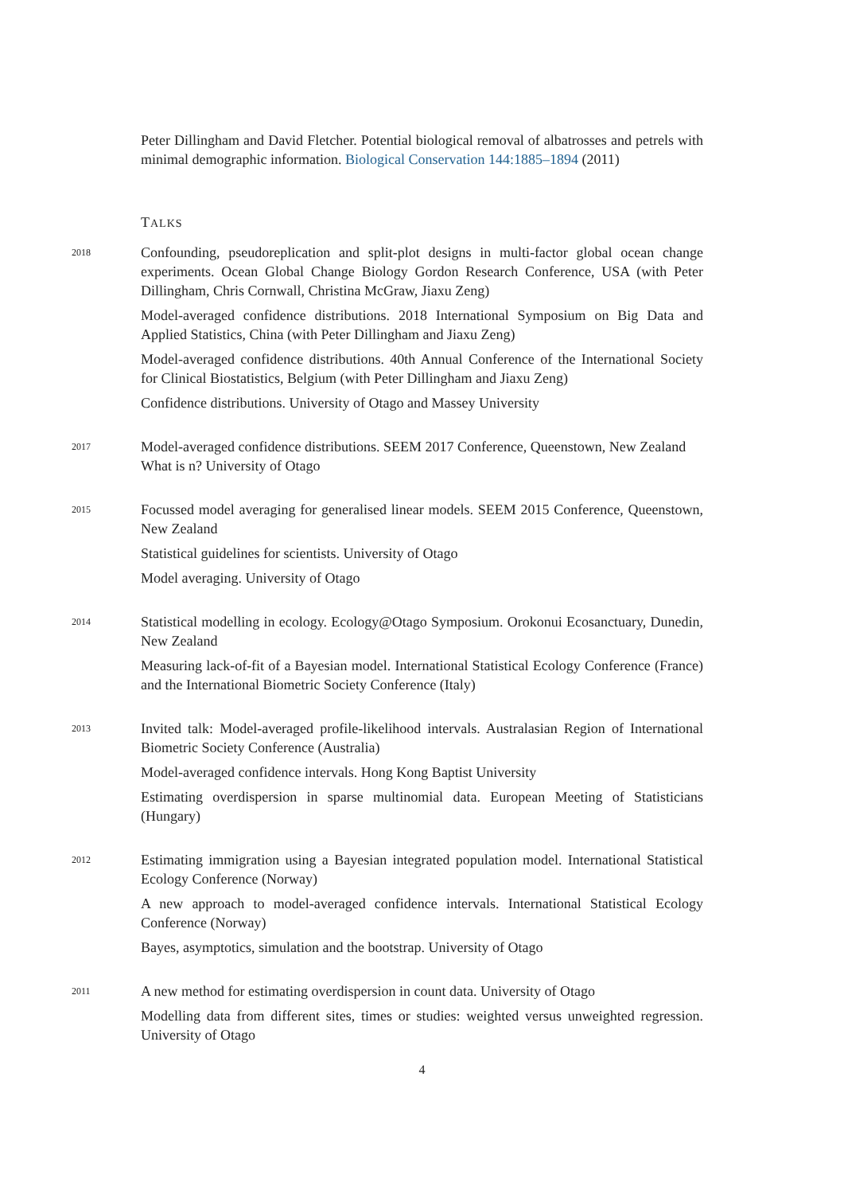Peter Dillingham and David Fletcher. Potential biological removal of albatrosses and petrels with minimal demographic information. Biological Conservation 144:1885–1894 (2011)
TALKS
2018
Confounding, pseudoreplication and split-plot designs in multi-factor global ocean change experiments. Ocean Global Change Biology Gordon Research Conference, USA (with Peter Dillingham, Chris Cornwall, Christina McGraw, Jiaxu Zeng)
Model-averaged confidence distributions. 2018 International Symposium on Big Data and Applied Statistics, China (with Peter Dillingham and Jiaxu Zeng)
Model-averaged confidence distributions. 40th Annual Conference of the International Society for Clinical Biostatistics, Belgium (with Peter Dillingham and Jiaxu Zeng)
Confidence distributions. University of Otago and Massey University
2017
Model-averaged confidence distributions. SEEM 2017 Conference, Queenstown, New Zealand
What is n? University of Otago
2015
Focussed model averaging for generalised linear models. SEEM 2015 Conference, Queenstown, New Zealand
Statistical guidelines for scientists. University of Otago
Model averaging. University of Otago
2014
Statistical modelling in ecology. Ecology@Otago Symposium. Orokonui Ecosanctuary, Dunedin, New Zealand
Measuring lack-of-fit of a Bayesian model. International Statistical Ecology Conference (France) and the International Biometric Society Conference (Italy)
2013
Invited talk: Model-averaged profile-likelihood intervals. Australasian Region of International Biometric Society Conference (Australia)
Model-averaged confidence intervals. Hong Kong Baptist University
Estimating overdispersion in sparse multinomial data. European Meeting of Statisticians (Hungary)
2012
Estimating immigration using a Bayesian integrated population model. International Statistical Ecology Conference (Norway)
A new approach to model-averaged confidence intervals. International Statistical Ecology Conference (Norway)
Bayes, asymptotics, simulation and the bootstrap. University of Otago
2011
A new method for estimating overdispersion in count data. University of Otago
Modelling data from different sites, times or studies: weighted versus unweighted regression. University of Otago
4